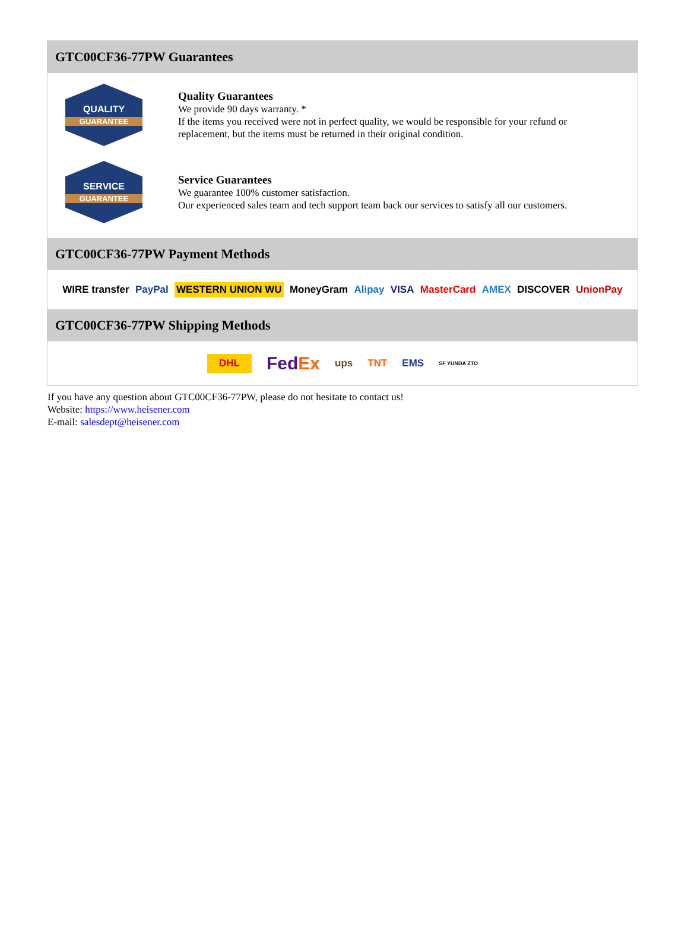GTC00CF36-77PW Guarantees
QUALITY
GUARANTEE
Quality Guarantees
We provide 90 days warranty. *
If the items you received were not in perfect quality, we would be responsible for your refund or replacement, but the items must be returned in their original condition.
SERVICE
GUARANTEE
Service Guarantees
We guarantee 100% customer satisfaction.
Our experienced sales team and tech support team back our services to satisfy all our customers.
GTC00CF36-77PW Payment Methods
WIRE transfer PayPal WESTERN UNION WU MoneyGram Alipay VISA MasterCard AMEX DISCOVER UnionPay
GTC00CF36-77PW Shipping Methods
DHL FedEx ups TNT EMS SF YUNDA ZTO
If you have any question about GTC00CF36-77PW, please do not hesitate to contact us!
Website: https://www.heisener.com
E-mail: salesdept@heisener.com